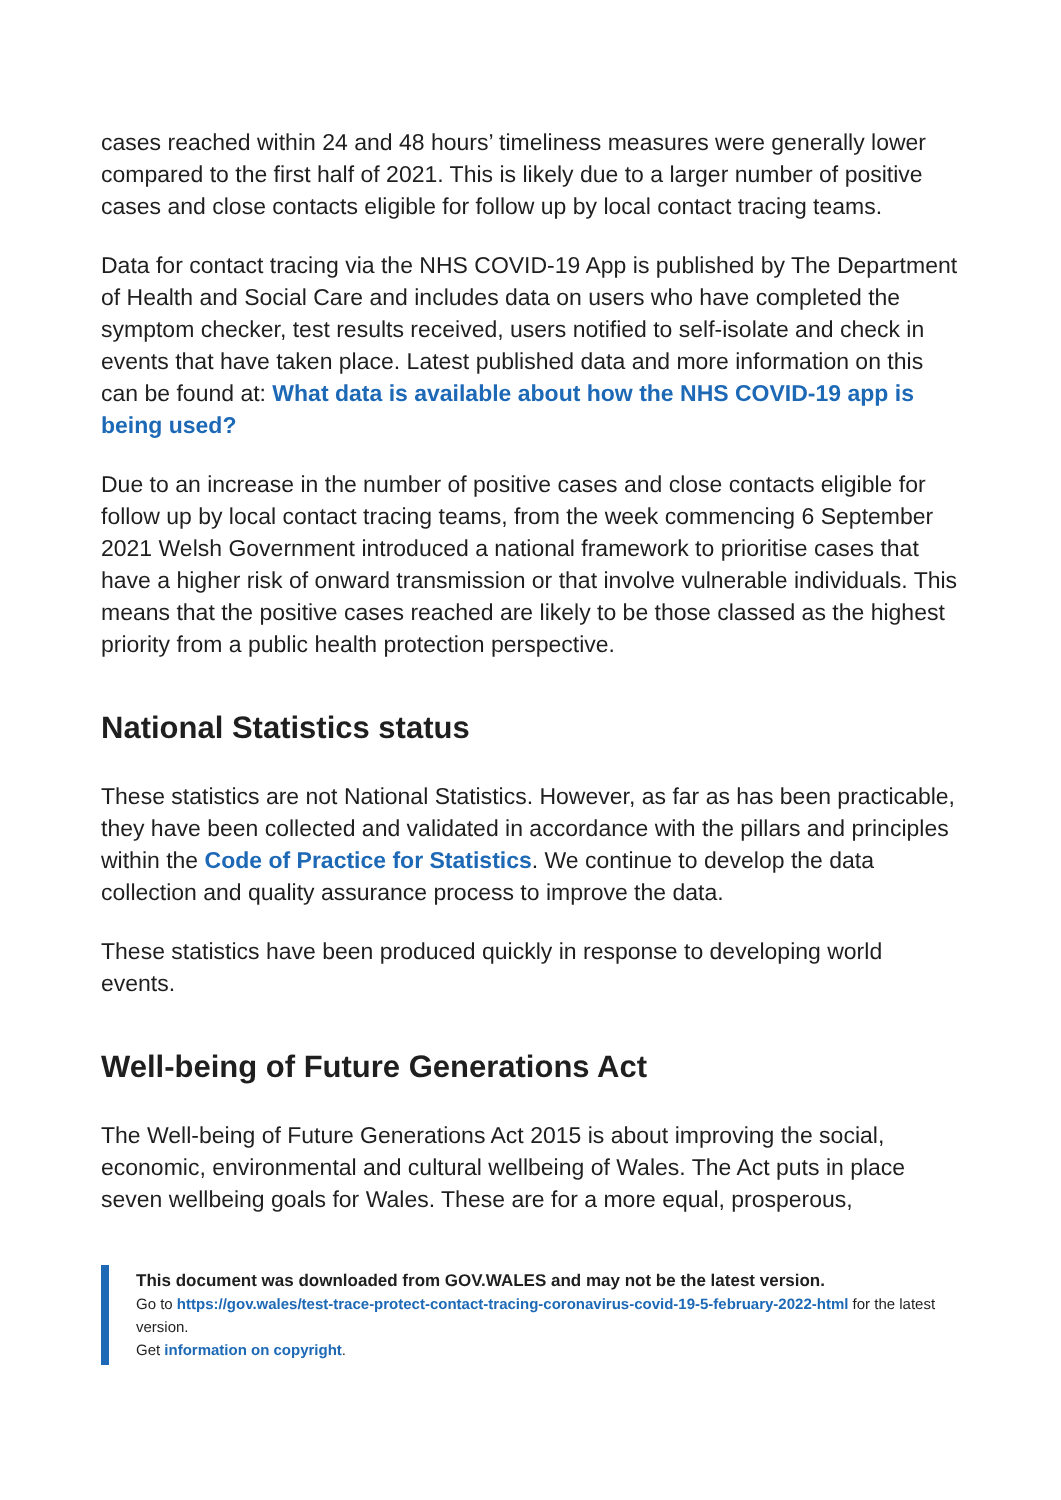cases reached within 24 and 48 hours’ timeliness measures were generally lower compared to the first half of 2021. This is likely due to a larger number of positive cases and close contacts eligible for follow up by local contact tracing teams.
Data for contact tracing via the NHS COVID-19 App is published by The Department of Health and Social Care and includes data on users who have completed the symptom checker, test results received, users notified to self-isolate and check in events that have taken place. Latest published data and more information on this can be found at: What data is available about how the NHS COVID-19 app is being used?
Due to an increase in the number of positive cases and close contacts eligible for follow up by local contact tracing teams, from the week commencing 6 September 2021 Welsh Government introduced a national framework to prioritise cases that have a higher risk of onward transmission or that involve vulnerable individuals. This means that the positive cases reached are likely to be those classed as the highest priority from a public health protection perspective.
National Statistics status
These statistics are not National Statistics. However, as far as has been practicable, they have been collected and validated in accordance with the pillars and principles within the Code of Practice for Statistics. We continue to develop the data collection and quality assurance process to improve the data.
These statistics have been produced quickly in response to developing world events.
Well-being of Future Generations Act
The Well-being of Future Generations Act 2015 is about improving the social, economic, environmental and cultural wellbeing of Wales. The Act puts in place seven wellbeing goals for Wales. These are for a more equal, prosperous,
This document was downloaded from GOV.WALES and may not be the latest version.
Go to https://gov.wales/test-trace-protect-contact-tracing-coronavirus-covid-19-5-february-2022-html for the latest version.
Get information on copyright.